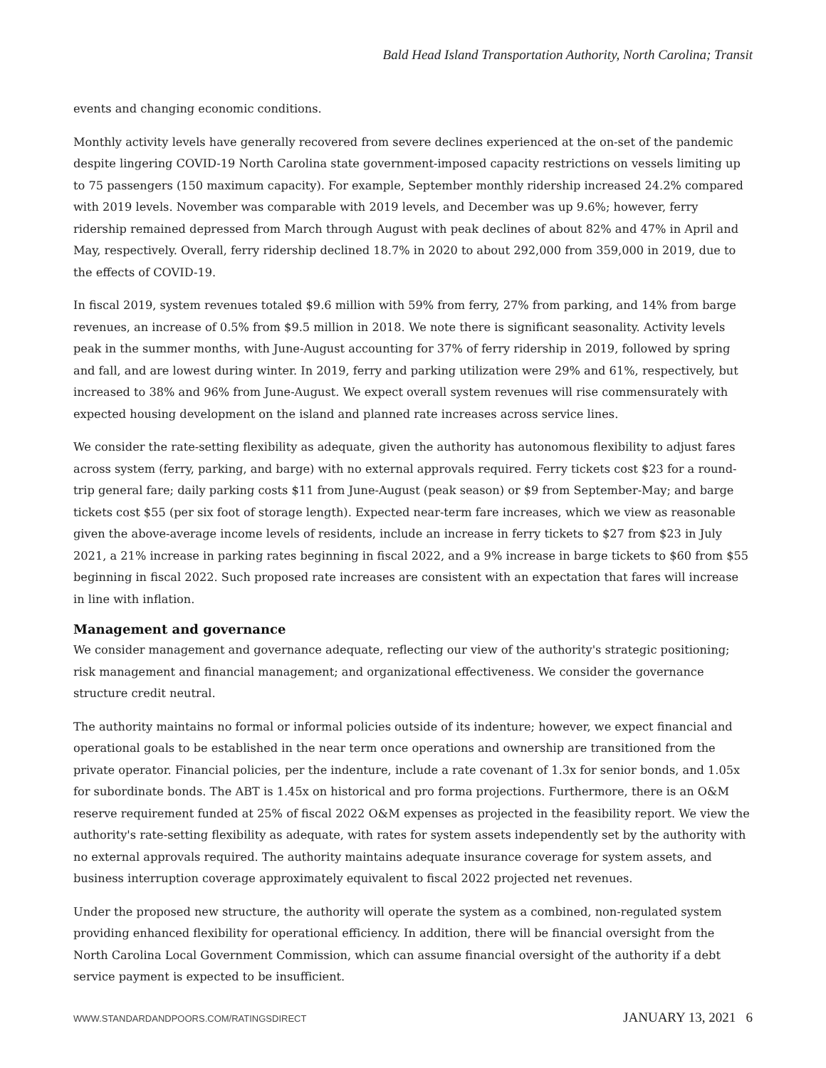Bald Head Island Transportation Authority, North Carolina; Transit
events and changing economic conditions.
Monthly activity levels have generally recovered from severe declines experienced at the on-set of the pandemic despite lingering COVID-19 North Carolina state government-imposed capacity restrictions on vessels limiting up to 75 passengers (150 maximum capacity). For example, September monthly ridership increased 24.2% compared with 2019 levels. November was comparable with 2019 levels, and December was up 9.6%; however, ferry ridership remained depressed from March through August with peak declines of about 82% and 47% in April and May, respectively. Overall, ferry ridership declined 18.7% in 2020 to about 292,000 from 359,000 in 2019, due to the effects of COVID-19.
In fiscal 2019, system revenues totaled $9.6 million with 59% from ferry, 27% from parking, and 14% from barge revenues, an increase of 0.5% from $9.5 million in 2018. We note there is significant seasonality. Activity levels peak in the summer months, with June-August accounting for 37% of ferry ridership in 2019, followed by spring and fall, and are lowest during winter. In 2019, ferry and parking utilization were 29% and 61%, respectively, but increased to 38% and 96% from June-August. We expect overall system revenues will rise commensurately with expected housing development on the island and planned rate increases across service lines.
We consider the rate-setting flexibility as adequate, given the authority has autonomous flexibility to adjust fares across system (ferry, parking, and barge) with no external approvals required. Ferry tickets cost $23 for a round-trip general fare; daily parking costs $11 from June-August (peak season) or $9 from September-May; and barge tickets cost $55 (per six foot of storage length). Expected near-term fare increases, which we view as reasonable given the above-average income levels of residents, include an increase in ferry tickets to $27 from $23 in July 2021, a 21% increase in parking rates beginning in fiscal 2022, and a 9% increase in barge tickets to $60 from $55 beginning in fiscal 2022. Such proposed rate increases are consistent with an expectation that fares will increase in line with inflation.
Management and governance
We consider management and governance adequate, reflecting our view of the authority's strategic positioning; risk management and financial management; and organizational effectiveness. We consider the governance structure credit neutral.
The authority maintains no formal or informal policies outside of its indenture; however, we expect financial and operational goals to be established in the near term once operations and ownership are transitioned from the private operator. Financial policies, per the indenture, include a rate covenant of 1.3x for senior bonds, and 1.05x for subordinate bonds. The ABT is 1.45x on historical and pro forma projections. Furthermore, there is an O&M reserve requirement funded at 25% of fiscal 2022 O&M expenses as projected in the feasibility report. We view the authority's rate-setting flexibility as adequate, with rates for system assets independently set by the authority with no external approvals required. The authority maintains adequate insurance coverage for system assets, and business interruption coverage approximately equivalent to fiscal 2022 projected net revenues.
Under the proposed new structure, the authority will operate the system as a combined, non-regulated system providing enhanced flexibility for operational efficiency. In addition, there will be financial oversight from the North Carolina Local Government Commission, which can assume financial oversight of the authority if a debt service payment is expected to be insufficient.
WWW.STANDARDANDPOORS.COM/RATINGSDIRECT JANUARY 13, 2021 6